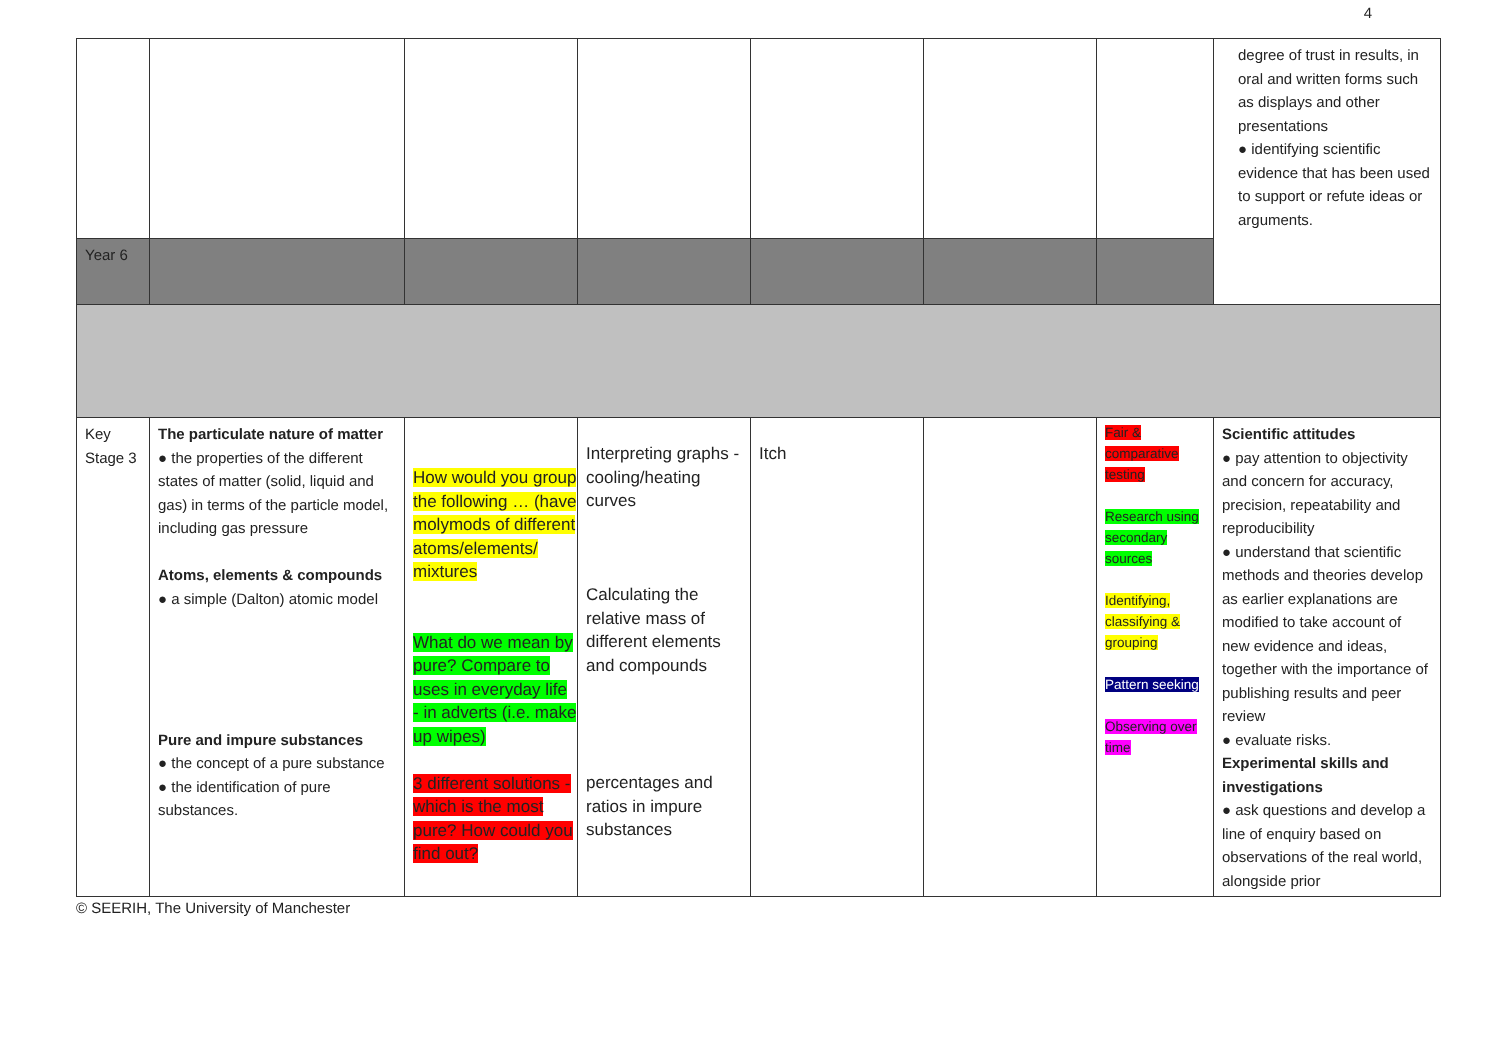4
| | | | | | | | degree of trust in results, in oral and written forms such as displays and other presentations ● identifying scientific evidence that has been used to support or refute ideas or arguments. |
| Year 6 | | | | | | | |
| Key Stage 3 | The particulate nature of matter ● the properties of the different states of matter (solid, liquid and gas) in terms of the particle model, including gas pressure Atoms, elements & compounds ● a simple (Dalton) atomic model Pure and impure substances ● the concept of a pure substance ● the identification of pure substances. | How would you group the following … (have molymods of different atoms/elements/ mixtures What do we mean by pure? Compare to uses in everyday life - in adverts (i.e. make up wipes) 3 different solutions - which is the most pure? How could you find out? | Interpreting graphs - cooling/heating curves Calculating the relative mass of different elements and compounds percentages and ratios in impure substances | Itch | | Fair & comparative testing Research using secondary sources Identifying, classifying & grouping Pattern seeking Observing over time | Scientific attitudes ● pay attention to objectivity and concern for accuracy, precision, repeatability and reproducibility ● understand that scientific methods and theories develop as earlier explanations are modified to take account of new evidence and ideas, together with the importance of publishing results and peer review ● evaluate risks. Experimental skills and investigations ● ask questions and develop a line of enquiry based on observations of the real world, alongside prior |
© SEERIH, The University of Manchester